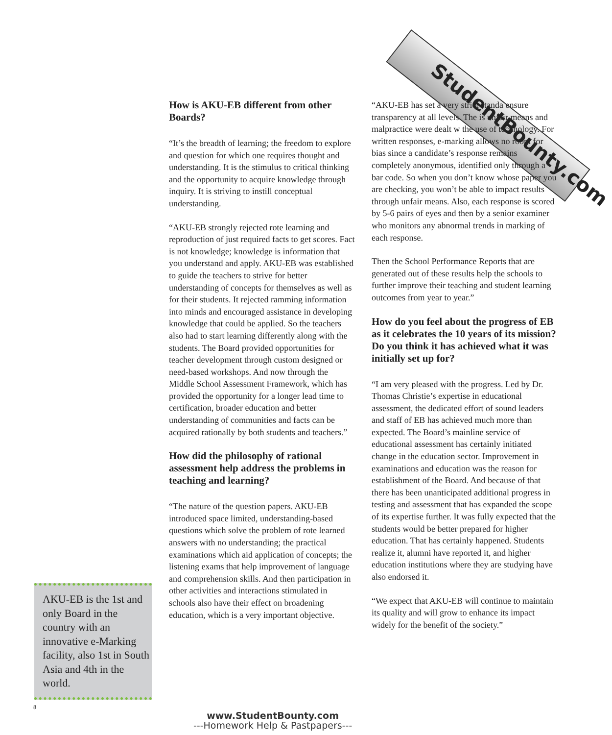StudentBounty.com
How is AKU-EB different from other Boards?
“It’s the breadth of learning; the freedom to explore and question for which one requires thought and understanding. It is the stimulus to critical thinking and the opportunity to acquire knowledge through inquiry. It is striving to instill conceptual understanding.
“AKU-EB strongly rejected rote learning and reproduction of just required facts to get scores. Fact is not knowledge; knowledge is information that you understand and apply. AKU-EB was established to guide the teachers to strive for better understanding of concepts for themselves as well as for their students. It rejected ramming information into minds and encouraged assistance in developing knowledge that could be applied. So the teachers also had to start learning differently along with the students. The Board provided opportunities for teacher development through custom designed or need-based workshops. And now through the Middle School Assessment Framework, which has provided the opportunity for a longer lead time to certification, broader education and better understanding of communities and facts can be acquired rationally by both students and teachers.”
How did the philosophy of rational assessment help address the problems in teaching and learning?
“The nature of the question papers. AKU-EB introduced space limited, understanding-based questions which solve the problem of rote learned answers with no understanding; the practical examinations which aid application of concepts; the listening exams that help improvement of language and comprehension skills. And then participation in other activities and interactions stimulated in schools also have their effect on broadening education, which is a very important objective.
“AKU-EB has set a very strict standa ensure transparency at all levels. The is unfair means and malpractice were dealt w the use of technology. For written responses, e-marking allows no room for bias since a candidate’s response remains completely anonymous, identified only through a bar code. So when you don’t know whose paper you are checking, you won’t be able to impact results through unfair means. Also, each response is scored by 5-6 pairs of eyes and then by a senior examiner who monitors any abnormal trends in marking of each response.
Then the School Performance Reports that are generated out of these results help the schools to further improve their teaching and student learning outcomes from year to year.”
How do you feel about the progress of EB as it celebrates the 10 years of its mission? Do you think it has achieved what it was initially set up for?
“I am very pleased with the progress. Led by Dr. Thomas Christie’s expertise in educational assessment, the dedicated effort of sound leaders and staff of EB has achieved much more than expected. The Board’s mainline service of educational assessment has certainly initiated change in the education sector. Improvement in examinations and education was the reason for establishment of the Board. And because of that there has been unanticipated additional progress in testing and assessment that has expanded the scope of its expertise further. It was fully expected that the students would be better prepared for higher education. That has certainly happened. Students realize it, alumni have reported it, and higher education institutions where they are studying have also endorsed it.
“We expect that AKU-EB will continue to maintain its quality and will grow to enhance its impact widely for the benefit of the society.”
AKU-EB is the 1st and only Board in the country with an innovative e-Marking facility, also 1st in South Asia and 4th in the world.
8
www.StudentBounty.com
---Homework Help & Pastpapers---